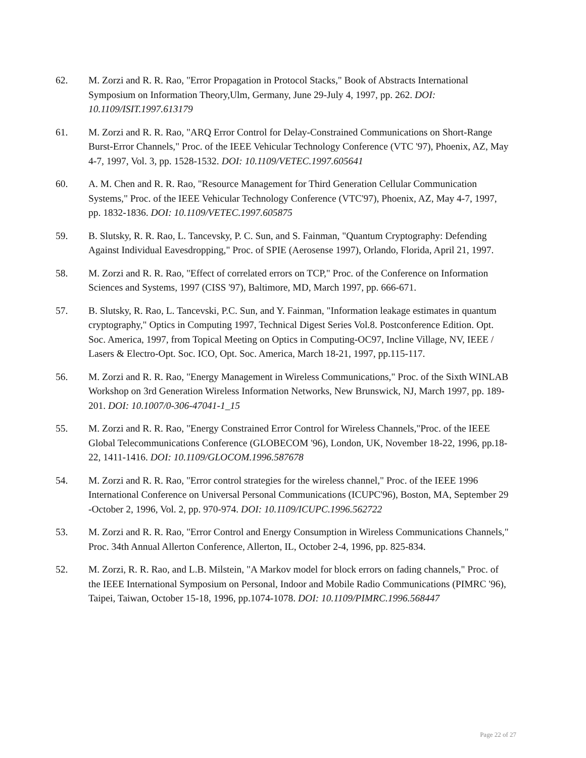62. M. Zorzi and R. R. Rao, "Error Propagation in Protocol Stacks," Book of Abstracts International Symposium on Information Theory,Ulm, Germany, June 29-July 4, 1997, pp. 262. DOI: 10.1109/ISIT.1997.613179
61. M. Zorzi and R. R. Rao, "ARQ Error Control for Delay-Constrained Communications on Short-Range Burst-Error Channels," Proc. of the IEEE Vehicular Technology Conference (VTC '97), Phoenix, AZ, May 4-7, 1997, Vol. 3, pp. 1528-1532. DOI: 10.1109/VETEC.1997.605641
60. A. M. Chen and R. R. Rao, "Resource Management for Third Generation Cellular Communication Systems," Proc. of the IEEE Vehicular Technology Conference (VTC'97), Phoenix, AZ, May 4-7, 1997, pp. 1832-1836. DOI: 10.1109/VETEC.1997.605875
59. B. Slutsky, R. R. Rao, L. Tancevsky, P. C. Sun, and S. Fainman, "Quantum Cryptography: Defending Against Individual Eavesdropping," Proc. of SPIE (Aerosense 1997), Orlando, Florida, April 21, 1997.
58. M. Zorzi and R. R. Rao, "Effect of correlated errors on TCP," Proc. of the Conference on Information Sciences and Systems, 1997 (CISS '97), Baltimore, MD, March 1997, pp. 666-671.
57. B. Slutsky, R. Rao, L. Tancevski, P.C. Sun, and Y. Fainman, "Information leakage estimates in quantum cryptography," Optics in Computing 1997, Technical Digest Series Vol.8. Postconference Edition. Opt. Soc. America, 1997, from Topical Meeting on Optics in Computing-OC97, Incline Village, NV, IEEE / Lasers & Electro-Opt. Soc. ICO, Opt. Soc. America, March 18-21, 1997, pp.115-117.
56. M. Zorzi and R. R. Rao, "Energy Management in Wireless Communications," Proc. of the Sixth WINLAB Workshop on 3rd Generation Wireless Information Networks, New Brunswick, NJ, March 1997, pp. 189-201. DOI: 10.1007/0-306-47041-1_15
55. M. Zorzi and R. R. Rao, "Energy Constrained Error Control for Wireless Channels,"Proc. of the IEEE Global Telecommunications Conference (GLOBECOM '96), London, UK, November 18-22, 1996, pp.18-22, 1411-1416. DOI: 10.1109/GLOCOM.1996.587678
54. M. Zorzi and R. R. Rao, "Error control strategies for the wireless channel," Proc. of the IEEE 1996 International Conference on Universal Personal Communications (ICUPC'96), Boston, MA, September 29 -October 2, 1996, Vol. 2, pp. 970-974. DOI: 10.1109/ICUPC.1996.562722
53. M. Zorzi and R. R. Rao, "Error Control and Energy Consumption in Wireless Communications Channels," Proc. 34th Annual Allerton Conference, Allerton, IL, October 2-4, 1996, pp. 825-834.
52. M. Zorzi, R. R. Rao, and L.B. Milstein, "A Markov model for block errors on fading channels," Proc. of the IEEE International Symposium on Personal, Indoor and Mobile Radio Communications (PIMRC '96), Taipei, Taiwan, October 15-18, 1996, pp.1074-1078. DOI: 10.1109/PIMRC.1996.568447
Page 22 of 27